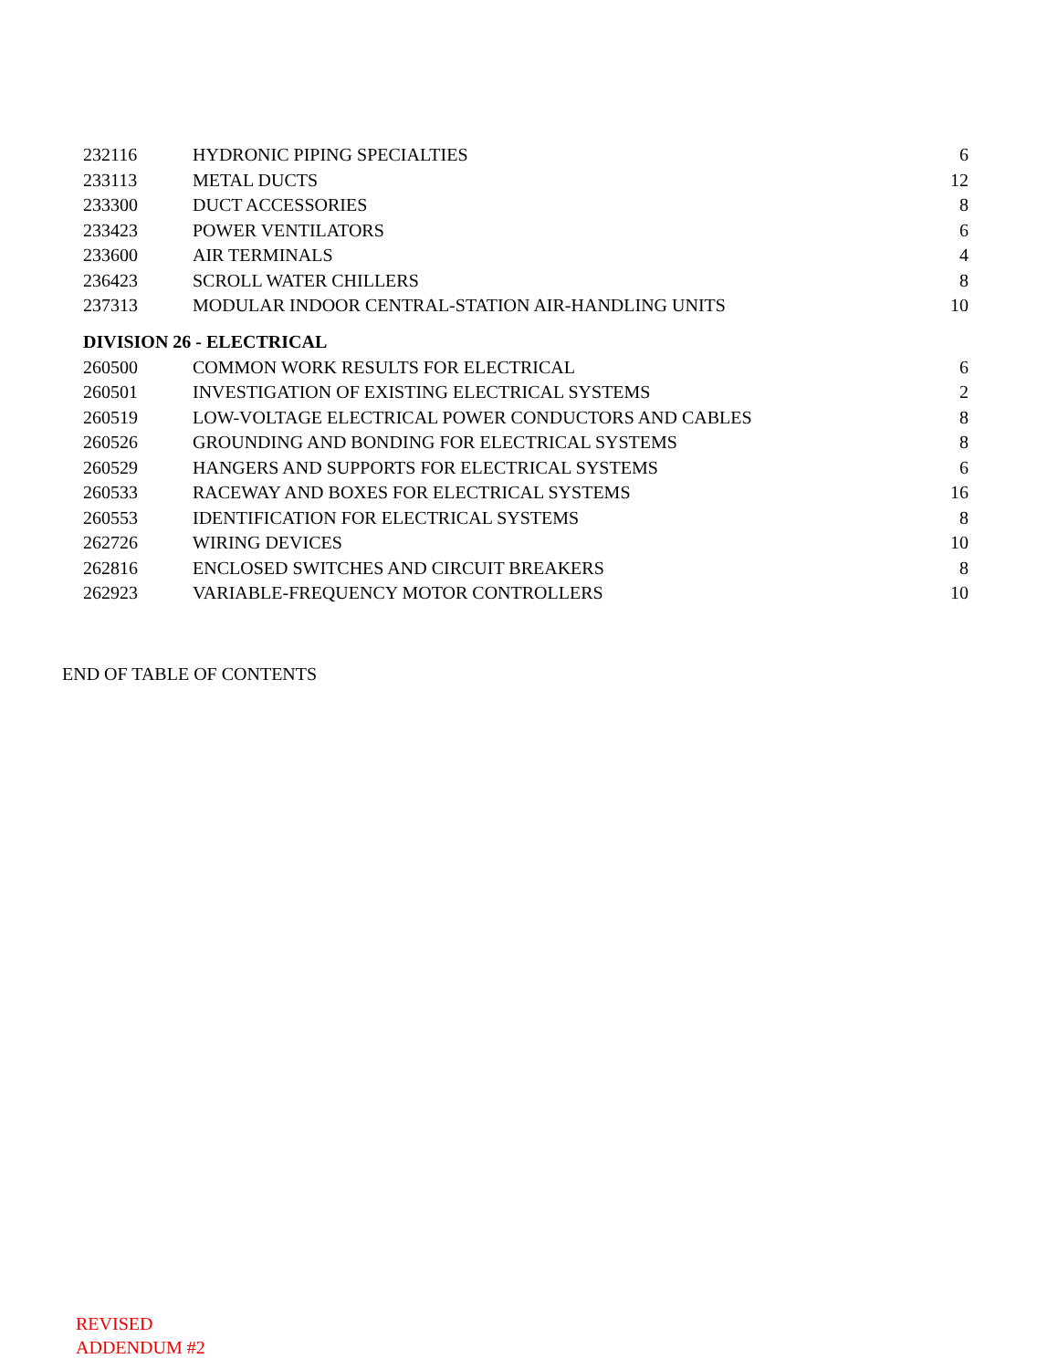| 232116 | HYDRONIC PIPING SPECIALTIES | 6 |
| 233113 | METAL DUCTS | 12 |
| 233300 | DUCT ACCESSORIES | 8 |
| 233423 | POWER VENTILATORS | 6 |
| 233600 | AIR TERMINALS | 4 |
| 236423 | SCROLL WATER CHILLERS | 8 |
| 237313 | MODULAR INDOOR CENTRAL-STATION AIR-HANDLING UNITS | 10 |
| DIVISION 26 - ELECTRICAL | | |
| 260500 | COMMON WORK RESULTS FOR ELECTRICAL | 6 |
| 260501 | INVESTIGATION OF EXISTING ELECTRICAL SYSTEMS | 2 |
| 260519 | LOW-VOLTAGE ELECTRICAL POWER CONDUCTORS AND CABLES | 8 |
| 260526 | GROUNDING AND BONDING FOR ELECTRICAL SYSTEMS | 8 |
| 260529 | HANGERS AND SUPPORTS FOR ELECTRICAL SYSTEMS | 6 |
| 260533 | RACEWAY AND BOXES FOR ELECTRICAL SYSTEMS | 16 |
| 260553 | IDENTIFICATION FOR ELECTRICAL SYSTEMS | 8 |
| 262726 | WIRING DEVICES | 10 |
| 262816 | ENCLOSED SWITCHES AND CIRCUIT BREAKERS | 8 |
| 262923 | VARIABLE-FREQUENCY MOTOR CONTROLLERS | 10 |
END OF TABLE OF CONTENTS
REVISED
ADDENDUM #2